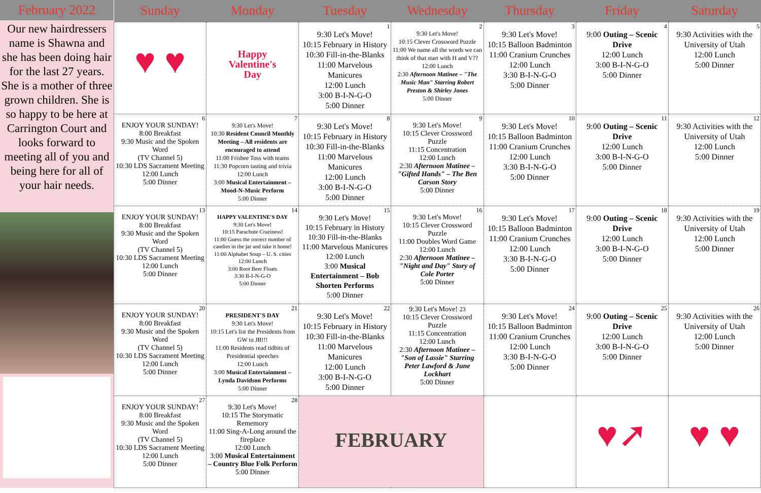February 2022
Our new hairdressers name is Shawna and she has been doing hair for the last 27 years. She is a mother of three grown children. She is so happy to be here at Carrington Court and looks forward to meeting all of you and being here for all of your hair needs.
| Sunday | Monday | Tuesday | Wednesday | Thursday | Friday | Saturday |
| --- | --- | --- | --- | --- | --- | --- |
| ♥ ♥ | Happy Valentine's Day | 1 9:30 Let's Move! 10:15 February in History 10:30 Fill-in-the-Blanks 11:00 Marvelous Manicures 12:00 Lunch 3:00 B-I-N-G-O 5:00 Dinner | 2 9:30 Let's Move! 10:15 Clever Crossword Puzzle 11:00 We name all the words we can think of that start with H and V?? 12:00 Lunch 2:30 Afternoon Matinee – "The Music Man" Starring Robert Preston & Shirley Jones 5:00 Dinner | 3 9:30 Let's Move! 10:15 Balloon Badminton 11:00 Cranium Crunches 12:00 Lunch 3:30 B-I-N-G-O 5:00 Dinner | 4 9:00 Outing – Scenic Drive 12:00 Lunch 3:00 B-I-N-G-O 5:00 Dinner | 5 9:30 Activities with the University of Utah 12:00 Lunch 5:00 Dinner |
| 6 ENJOY YOUR SUNDAY! 8:00 Breakfast 9:30 Music and the Spoken Word (TV Channel 5) 10:30 LDS Sacrament Meeting 12:00 Lunch 5:00 Dinner | 7 9:30 Let's Move! 10:30 Resident Council Monthly Meeting – All residents are encouraged to attend 11:00 Frisbee Toss with teams 11:30 Popcorn tasting and trivia 12:00 Lunch 3:00 Musical Entertainment – Mood-N-Music Perform 5:00 Dinner | 8 9:30 Let's Move! 10:15 February in History 10:30 Fill-in-the-Blanks 11:00 Marvelous Manicures 12:00 Lunch 3:00 B-I-N-G-O 5:00 Dinner | 9 9:30 Let's Move! 10:15 Clever Crossword Puzzle 11:15 Concentration 12:00 Lunch 2:30 Afternoon Matinee – "Gifted Hands" – The Ben Carson Story 5:00 Dinner | 10 9:30 Let's Move! 10:15 Balloon Badminton 11:00 Cranium Crunches 12:00 Lunch 3:30 B-I-N-G-O 5:00 Dinner | 11 9:00 Outing – Scenic Drive 12:00 Lunch 3:00 B-I-N-G-O 5:00 Dinner | 12 9:30 Activities with the University of Utah 12:00 Lunch 5:00 Dinner |
| 13 ENJOY YOUR SUNDAY! 8:00 Breakfast 9:30 Music and the Spoken Word (TV Channel 5) 10:30 LDS Sacrament Meeting 12:00 Lunch 5:00 Dinner | 14 HAPPY VALENTINE'S DAY 9:30 Let's Move! 10:15 Parachute Craziness! 11:00 Guess the correct number of candies in the jar and take it home! 11:00 Alphabet Soup – U. S. cities 12:00 Lunch 3:00 Root Beer Floats 3:30 B-I-N-G-O 5:00 Dinner | 15 9:30 Let's Move! 10:15 February in History 10:30 Fill-in-the-Blanks 11:00 Marvelous Manicures 12:00 Lunch 3:00 Musical Entertainment – Bob Shorten Performs 5:00 Dinner | 16 9:30 Let's Move! 10:15 Clever Crossword Puzzle 11:00 Doubles Word Game 12:00 Lunch 2:30 Afternoon Matinee – "Night and Day" Story of Cole Porter 5:00 Dinner | 17 9:30 Let's Move! 10:15 Balloon Badminton 11:00 Cranium Crunches 12:00 Lunch 3:30 B-I-N-G-O 5:00 Dinner | 18 9:00 Outing – Scenic Drive 12:00 Lunch 3:00 B-I-N-G-O 5:00 Dinner | 19 9:30 Activities with the University of Utah 12:00 Lunch 5:00 Dinner |
| 20 ENJOY YOUR SUNDAY! 8:00 Breakfast 9:30 Music and the Spoken Word (TV Channel 5) 10:30 LDS Sacrament Meeting 12:00 Lunch 5:00 Dinner | 21 PRESIDENT'S DAY 9:30 Let's Move! 10:15 Let's list the Presidents from GW to JB!!! 11:00 Residents read tidbits of Presidential speeches 12:00 Lunch 3:00 Musical Entertainment – Lynda Davidson Performs 5:00 Dinner | 22 9:30 Let's Move! 10:15 February in History 10:30 Fill-in-the-Blanks 11:00 Marvelous Manicures 12:00 Lunch 3:00 B-I-N-G-O 5:00 Dinner | 9:30 Let's Move! 23 10:15 Clever Crossword Puzzle 11:15 Concentration 12:00 Lunch 2:30 Afternoon Matinee – "Son of Lassie" Starring Peter Lawford & June Lockhart 5:00 Dinner | 24 9:30 Let's Move! 10:15 Balloon Badminton 11:00 Cranium Crunches 12:00 Lunch 3:30 B-I-N-G-O 5:00 Dinner | 25 9:00 Outing – Scenic Drive 12:00 Lunch 3:00 B-I-N-G-O 5:00 Dinner | 26 9:30 Activities with the University of Utah 12:00 Lunch 5:00 Dinner |
| 27 ENJOY YOUR SUNDAY! 8:00 Breakfast 9:30 Music and the Spoken Word (TV Channel 5) 10:30 LDS Sacrament Meeting 12:00 Lunch 5:00 Dinner | 28 9:30 Let's Move! 10:15 The Storymatic Rememory 11:00 Sing-A-Long around the fireplace 12:00 Lunch 3:00 Musical Entertainment – Country Blue Folk Perform 5:00 Dinner | FEBRUARY | | | ♥➚ | ♥ ♥ |